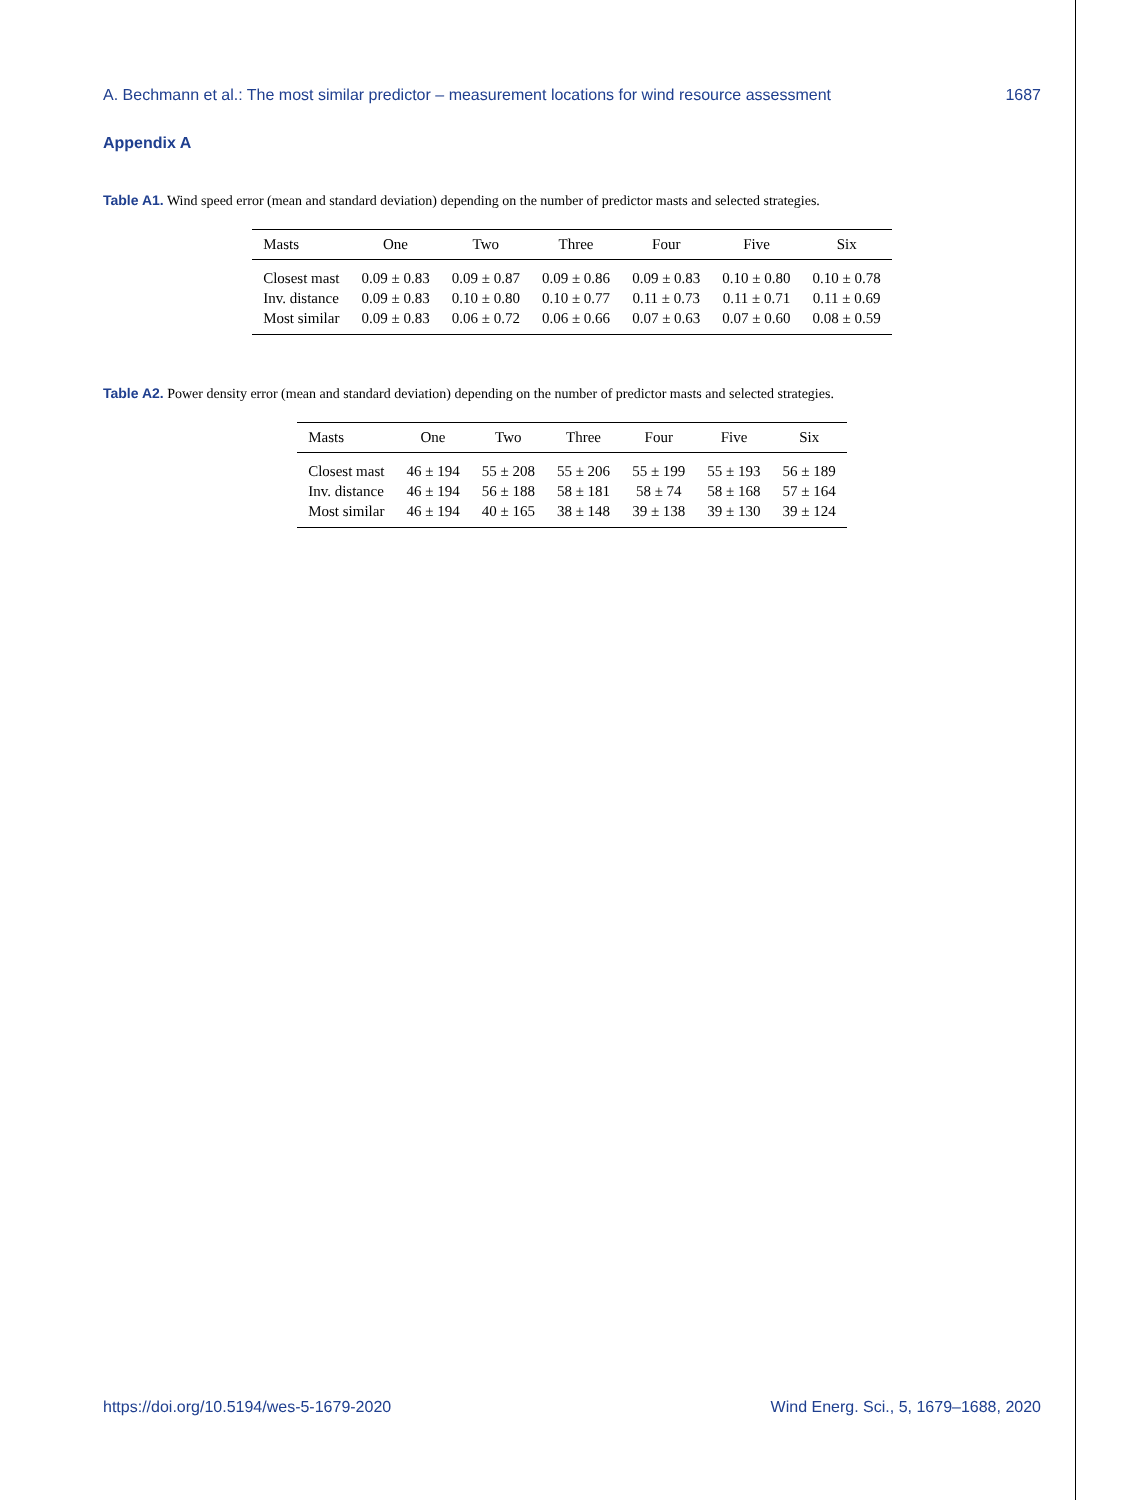A. Bechmann et al.: The most similar predictor – measurement locations for wind resource assessment 1687
Appendix A
Table A1. Wind speed error (mean and standard deviation) depending on the number of predictor masts and selected strategies.
| Masts | One | Two | Three | Four | Five | Six |
| --- | --- | --- | --- | --- | --- | --- |
| Closest mast | 0.09 ± 0.83 | 0.09 ± 0.87 | 0.09 ± 0.86 | 0.09 ± 0.83 | 0.10 ± 0.80 | 0.10 ± 0.78 |
| Inv. distance | 0.09 ± 0.83 | 0.10 ± 0.80 | 0.10 ± 0.77 | 0.11 ± 0.73 | 0.11 ± 0.71 | 0.11 ± 0.69 |
| Most similar | 0.09 ± 0.83 | 0.06 ± 0.72 | 0.06 ± 0.66 | 0.07 ± 0.63 | 0.07 ± 0.60 | 0.08 ± 0.59 |
Table A2. Power density error (mean and standard deviation) depending on the number of predictor masts and selected strategies.
| Masts | One | Two | Three | Four | Five | Six |
| --- | --- | --- | --- | --- | --- | --- |
| Closest mast | 46 ± 194 | 55 ± 208 | 55 ± 206 | 55 ± 199 | 55 ± 193 | 56 ± 189 |
| Inv. distance | 46 ± 194 | 56 ± 188 | 58 ± 181 | 58 ± 74 | 58 ± 168 | 57 ± 164 |
| Most similar | 46 ± 194 | 40 ± 165 | 38 ± 148 | 39 ± 138 | 39 ± 130 | 39 ± 124 |
https://doi.org/10.5194/wes-5-1679-2020 Wind Energ. Sci., 5, 1679–1688, 2020